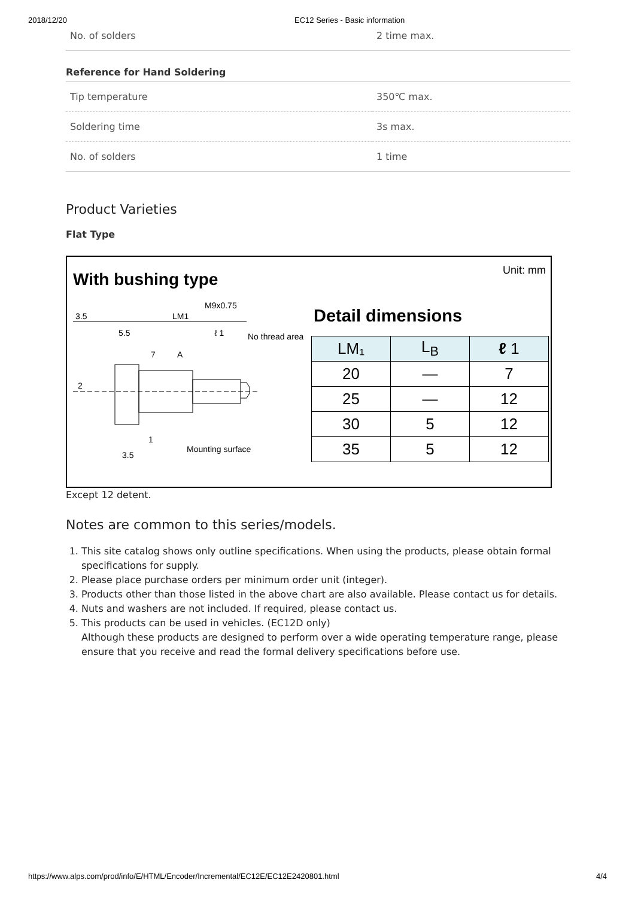2018/12/20 EC12 Series - Basic information
| No. of solders | 2 time max. |
Reference for Hand Soldering
| Tip temperature | 350℃ max. |
| Soldering time | 3s max. |
| No. of solders | 1 time |
Product Varieties
Flat Type
With bushing type Unit: mm
Detail dimensions
3.5
LM1
M9x0.75
5.5
ℓ 1
No thread area
7
A
2
Mounting surface
3.5
1
| LM₁ | L<sub>B</sub> | ℓ 1 |
| --- | --- | --- |
| 20 | — | 7 |
| 25 | — | 12 |
| 30 | 5 | 12 |
| 35 | 5 | 12 |
Except 12 detent.
Notes are common to this series/models.
1. This site catalog shows only outline specifications. When using the products, please obtain formal specifications for supply.
2. Please place purchase orders per minimum order unit (integer).
3. Products other than those listed in the above chart are also available. Please contact us for details.
4. Nuts and washers are not included. If required, please contact us.
5. This products can be used in vehicles. (EC12D only)
Although these products are designed to perform over a wide operating temperature range, please ensure that you receive and read the formal delivery specifications before use.
https://www.alps.com/prod/info/E/HTML/Encoder/Incremental/EC12E/EC12E2420801.html 4/4